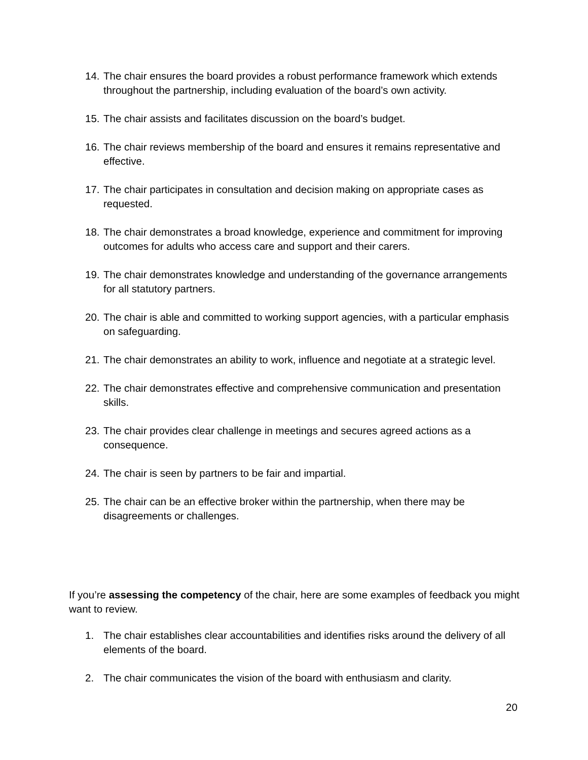14.
The chair ensures the board provides a robust performance framework which extends throughout the partnership, including evaluation of the board’s own activity.
15.
The chair assists and facilitates discussion on the board’s budget.
16.
The chair reviews membership of the board and ensures it remains representative and effective.
17.
The chair participates in consultation and decision making on appropriate cases as requested.
18.
The chair demonstrates a broad knowledge, experience and commitment for improving outcomes for adults who access care and support and their carers.
19.
The chair demonstrates knowledge and understanding of the governance arrangements for all statutory partners.
20.
The chair is able and committed to working support agencies, with a particular emphasis on safeguarding.
21.
The chair demonstrates an ability to work, influence and negotiate at a strategic level.
22.
The chair demonstrates effective and comprehensive communication and presentation skills.
23.
The chair provides clear challenge in meetings and secures agreed actions as a consequence.
24.
The chair is seen by partners to be fair and impartial.
25.
The chair can be an effective broker within the partnership, when there may be disagreements or challenges.
If you’re assessing the competency of the chair, here are some examples of feedback you might want to review.
1. The chair establishes clear accountabilities and identifies risks around the delivery of all elements of the board.
2. The chair communicates the vision of the board with enthusiasm and clarity.
20